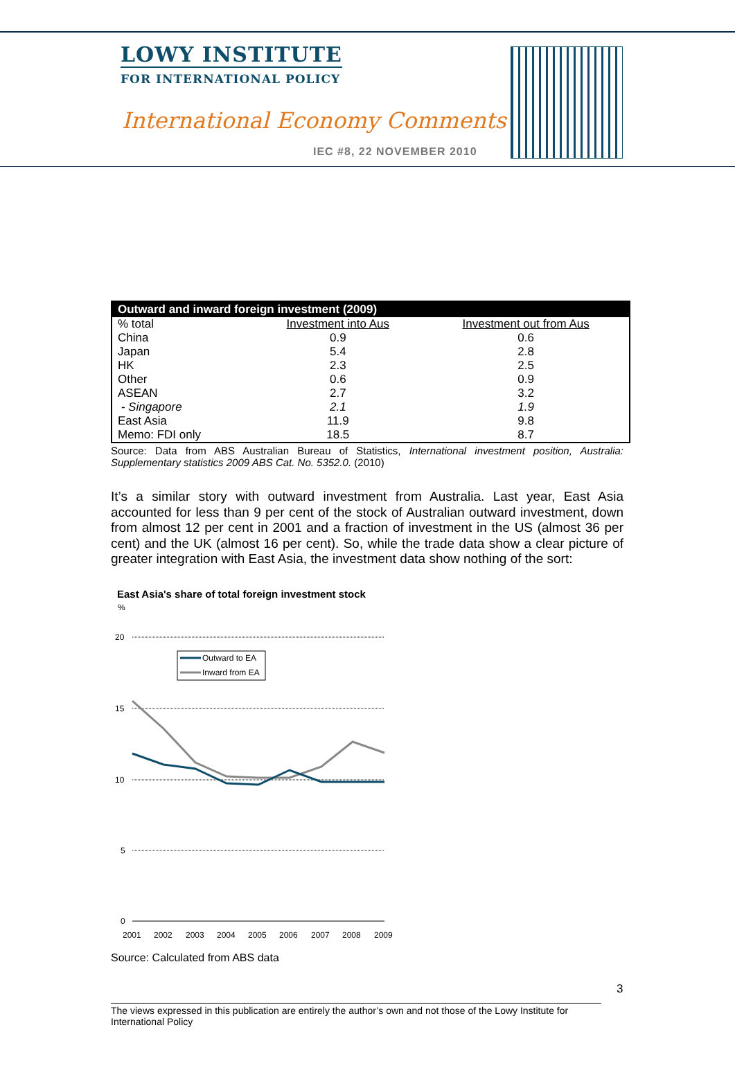LOWY INSTITUTE
FOR INTERNATIONAL POLICY
International Economy Comments
IEC #8, 22 NOVEMBER 2010
| Outward and inward foreign investment (2009) | | |
| --- | --- | --- |
| % total | Investment into Aus | Investment out from Aus |
| China | 0.9 | 0.6 |
| Japan | 5.4 | 2.8 |
| HK | 2.3 | 2.5 |
| Other | 0.6 | 0.9 |
| ASEAN | 2.7 | 3.2 |
| - Singapore | 2.1 | 1.9 |
| East Asia | 11.9 | 9.8 |
| Memo: FDI only | 18.5 | 8.7 |
Source: Data from ABS Australian Bureau of Statistics, International investment position, Australia: Supplementary statistics 2009 ABS Cat. No. 5352.0. (2010)
It’s a similar story with outward investment from Australia. Last year, East Asia accounted for less than 9 per cent of the stock of Australian outward investment, down from almost 12 per cent in 2001 and a fraction of investment in the US (almost 36 per cent) and the UK (almost 16 per cent). So, while the trade data show a clear picture of greater integration with East Asia, the investment data show nothing of the sort:
East Asia's share of total foreign investment stock
%
20
15
10
5
0
2001
2002
2003
2004
2005
2006
2007
2008
2009
Outward to EA
Inward from EA
Source: Calculated from ABS data
3
The views expressed in this publication are entirely the author’s own and not those of the Lowy Institute for International Policy